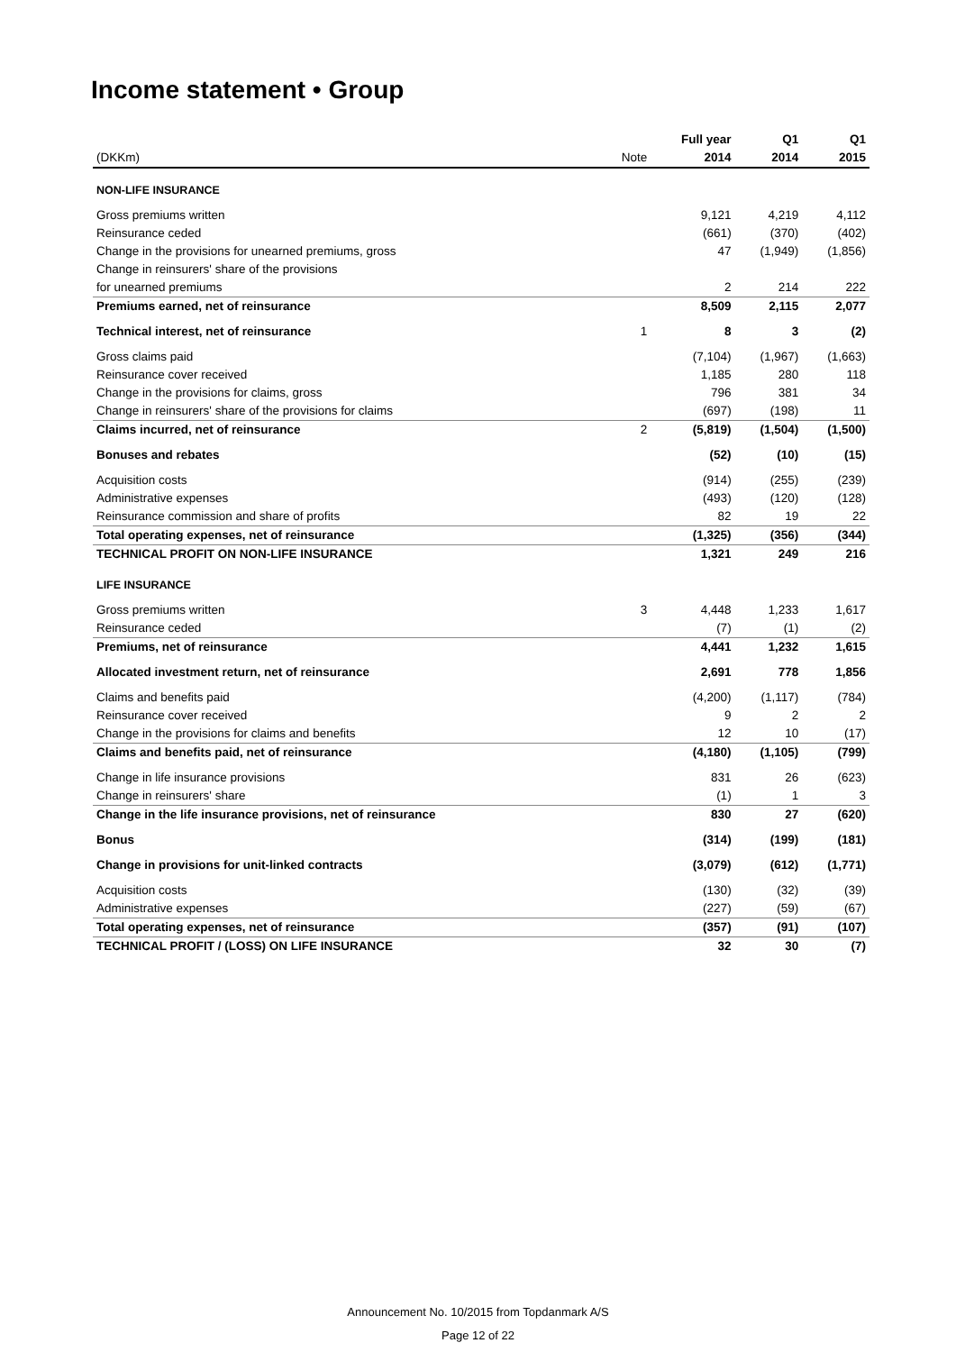Income statement • Group
| | | Full year | Q1 | Q1 |
| (DKKm) | Note | 2014 | 2014 | 2015 |
| NON-LIFE INSURANCE | | | | |
| Gross premiums written | | 9,121 | 4,219 | 4,112 |
| Reinsurance ceded | | (661) | (370) | (402) |
| Change in the provisions for unearned premiums, gross | | 47 | (1,949) | (1,856) |
| Change in reinsurers' share of the provisions | | | | |
| for unearned premiums | | 2 | 214 | 222 |
| Premiums earned, net of reinsurance | | 8,509 | 2,115 | 2,077 |
| Technical interest, net of reinsurance | 1 | 8 | 3 | (2) |
| Gross claims paid | | (7,104) | (1,967) | (1,663) |
| Reinsurance cover received | | 1,185 | 280 | 118 |
| Change in the provisions for claims, gross | | 796 | 381 | 34 |
| Change in reinsurers' share of the provisions for claims | | (697) | (198) | 11 |
| Claims incurred, net of reinsurance | 2 | (5,819) | (1,504) | (1,500) |
| Bonuses and rebates | | (52) | (10) | (15) |
| Acquisition costs | | (914) | (255) | (239) |
| Administrative expenses | | (493) | (120) | (128) |
| Reinsurance commission and share of profits | | 82 | 19 | 22 |
| Total operating expenses, net of reinsurance | | (1,325) | (356) | (344) |
| TECHNICAL PROFIT ON NON-LIFE INSURANCE | | 1,321 | 249 | 216 |
| LIFE INSURANCE | | | | |
| Gross premiums written | 3 | 4,448 | 1,233 | 1,617 |
| Reinsurance ceded | | (7) | (1) | (2) |
| Premiums, net of reinsurance | | 4,441 | 1,232 | 1,615 |
| Allocated investment return, net of reinsurance | | 2,691 | 778 | 1,856 |
| Claims and benefits paid | | (4,200) | (1,117) | (784) |
| Reinsurance cover received | | 9 | 2 | 2 |
| Change in the provisions for claims and benefits | | 12 | 10 | (17) |
| Claims and benefits paid, net of reinsurance | | (4,180) | (1,105) | (799) |
| Change in life insurance provisions | | 831 | 26 | (623) |
| Change in reinsurers' share | | (1) | 1 | 3 |
| Change in the life insurance provisions, net of reinsurance | | 830 | 27 | (620) |
| Bonus | | (314) | (199) | (181) |
| Change in provisions for unit-linked contracts | | (3,079) | (612) | (1,771) |
| Acquisition costs | | (130) | (32) | (39) |
| Administrative expenses | | (227) | (59) | (67) |
| Total operating expenses, net of reinsurance | | (357) | (91) | (107) |
| TECHNICAL PROFIT / (LOSS) ON LIFE INSURANCE | | 32 | 30 | (7) |
Announcement No. 10/2015 from Topdanmark A/S
Page 12 of 22